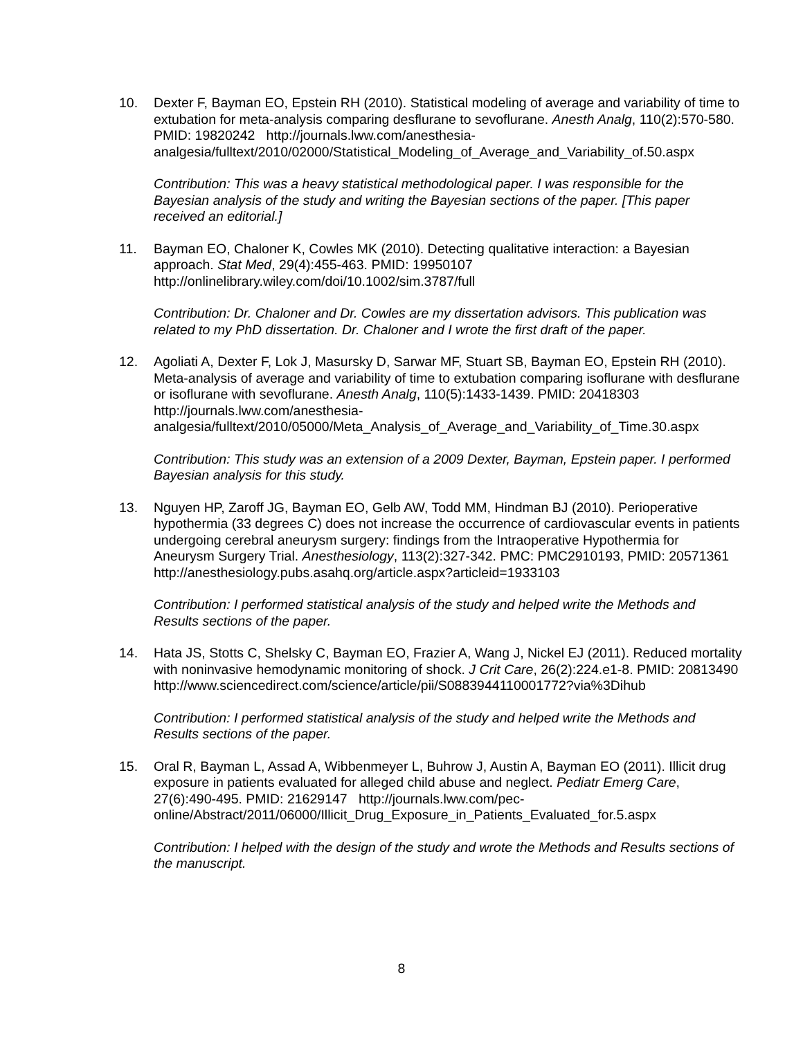10. Dexter F, Bayman EO, Epstein RH (2010). Statistical modeling of average and variability of time to extubation for meta-analysis comparing desflurane to sevoflurane. Anesth Analg, 110(2):570-580. PMID: 19820242 http://journals.lww.com/anesthesia-analgesia/fulltext/2010/02000/Statistical_Modeling_of_Average_and_Variability_of.50.aspx
Contribution: This was a heavy statistical methodological paper. I was responsible for the Bayesian analysis of the study and writing the Bayesian sections of the paper. [This paper received an editorial.]
11. Bayman EO, Chaloner K, Cowles MK (2010). Detecting qualitative interaction: a Bayesian approach. Stat Med, 29(4):455-463. PMID: 19950107
http://onlinelibrary.wiley.com/doi/10.1002/sim.3787/full
Contribution: Dr. Chaloner and Dr. Cowles are my dissertation advisors. This publication was related to my PhD dissertation. Dr. Chaloner and I wrote the first draft of the paper.
12. Agoliati A, Dexter F, Lok J, Masursky D, Sarwar MF, Stuart SB, Bayman EO, Epstein RH (2010). Meta-analysis of average and variability of time to extubation comparing isoflurane with desflurane or isoflurane with sevoflurane. Anesth Analg, 110(5):1433-1439. PMID: 20418303 http://journals.lww.com/anesthesia-analgesia/fulltext/2010/05000/Meta_Analysis_of_Average_and_Variability_of_Time.30.aspx
Contribution: This study was an extension of a 2009 Dexter, Bayman, Epstein paper. I performed Bayesian analysis for this study.
13. Nguyen HP, Zaroff JG, Bayman EO, Gelb AW, Todd MM, Hindman BJ (2010). Perioperative hypothermia (33 degrees C) does not increase the occurrence of cardiovascular events in patients undergoing cerebral aneurysm surgery: findings from the Intraoperative Hypothermia for Aneurysm Surgery Trial. Anesthesiology, 113(2):327-342. PMC: PMC2910193, PMID: 20571361 http://anesthesiology.pubs.asahq.org/article.aspx?articleid=1933103
Contribution: I performed statistical analysis of the study and helped write the Methods and Results sections of the paper.
14. Hata JS, Stotts C, Shelsky C, Bayman EO, Frazier A, Wang J, Nickel EJ (2011). Reduced mortality with noninvasive hemodynamic monitoring of shock. J Crit Care, 26(2):224.e1-8. PMID: 20813490
http://www.sciencedirect.com/science/article/pii/S0883944110001772?via%3Dihub
Contribution: I performed statistical analysis of the study and helped write the Methods and Results sections of the paper.
15. Oral R, Bayman L, Assad A, Wibbenmeyer L, Buhrow J, Austin A, Bayman EO (2011). Illicit drug exposure in patients evaluated for alleged child abuse and neglect. Pediatr Emerg Care, 27(6):490-495. PMID: 21629147 http://journals.lww.com/pec-online/Abstract/2011/06000/Illicit_Drug_Exposure_in_Patients_Evaluated_for.5.aspx
Contribution: I helped with the design of the study and wrote the Methods and Results sections of the manuscript.
8